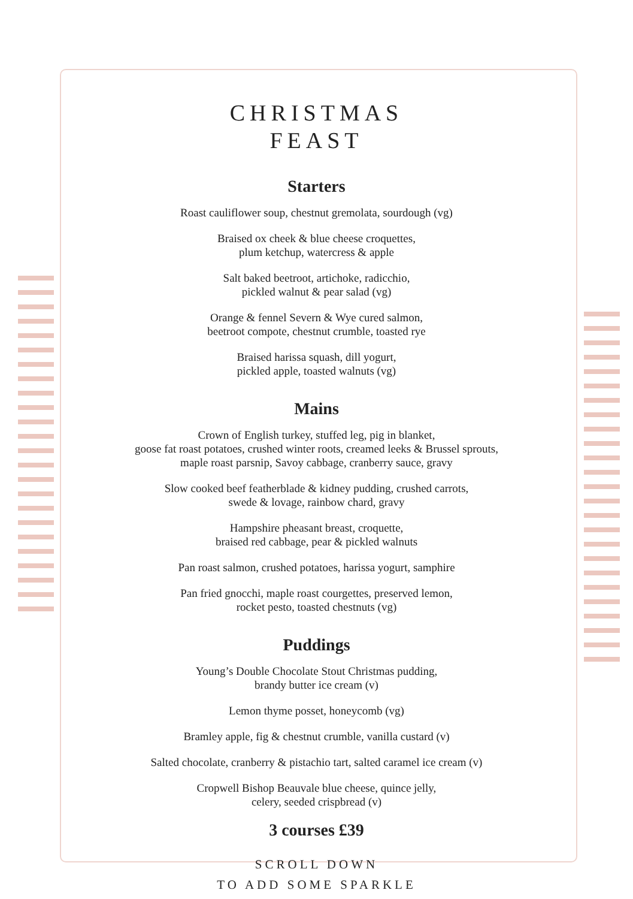CHRISTMAS
FEAST
Starters
Roast cauliflower soup, chestnut gremolata, sourdough (vg)
Braised ox cheek & blue cheese croquettes,
plum ketchup, watercress & apple
Salt baked beetroot, artichoke, radicchio,
pickled walnut & pear salad (vg)
Orange & fennel Severn & Wye cured salmon,
beetroot compote, chestnut crumble, toasted rye
Braised harissa squash, dill yogurt,
pickled apple, toasted walnuts (vg)
Mains
Crown of English turkey, stuffed leg, pig in blanket,
goose fat roast potatoes, crushed winter roots, creamed leeks & Brussel sprouts,
maple roast parsnip, Savoy cabbage, cranberry sauce, gravy
Slow cooked beef featherblade & kidney pudding, crushed carrots,
swede & lovage, rainbow chard, gravy
Hampshire pheasant breast, croquette,
braised red cabbage, pear & pickled walnuts
Pan roast salmon, crushed potatoes, harissa yogurt, samphire
Pan fried gnocchi, maple roast courgettes, preserved lemon,
rocket pesto, toasted chestnuts (vg)
Puddings
Young’s Double Chocolate Stout Christmas pudding,
brandy butter ice cream (v)
Lemon thyme posset, honeycomb (vg)
Bramley apple, fig & chestnut crumble, vanilla custard (v)
Salted chocolate, cranberry & pistachio tart, salted caramel ice cream (v)
Cropwell Bishop Beauvale blue cheese, quince jelly,
celery, seeded crispbread (v)
3 courses £39
SCROLL DOWN
TO ADD SOME SPARKLE